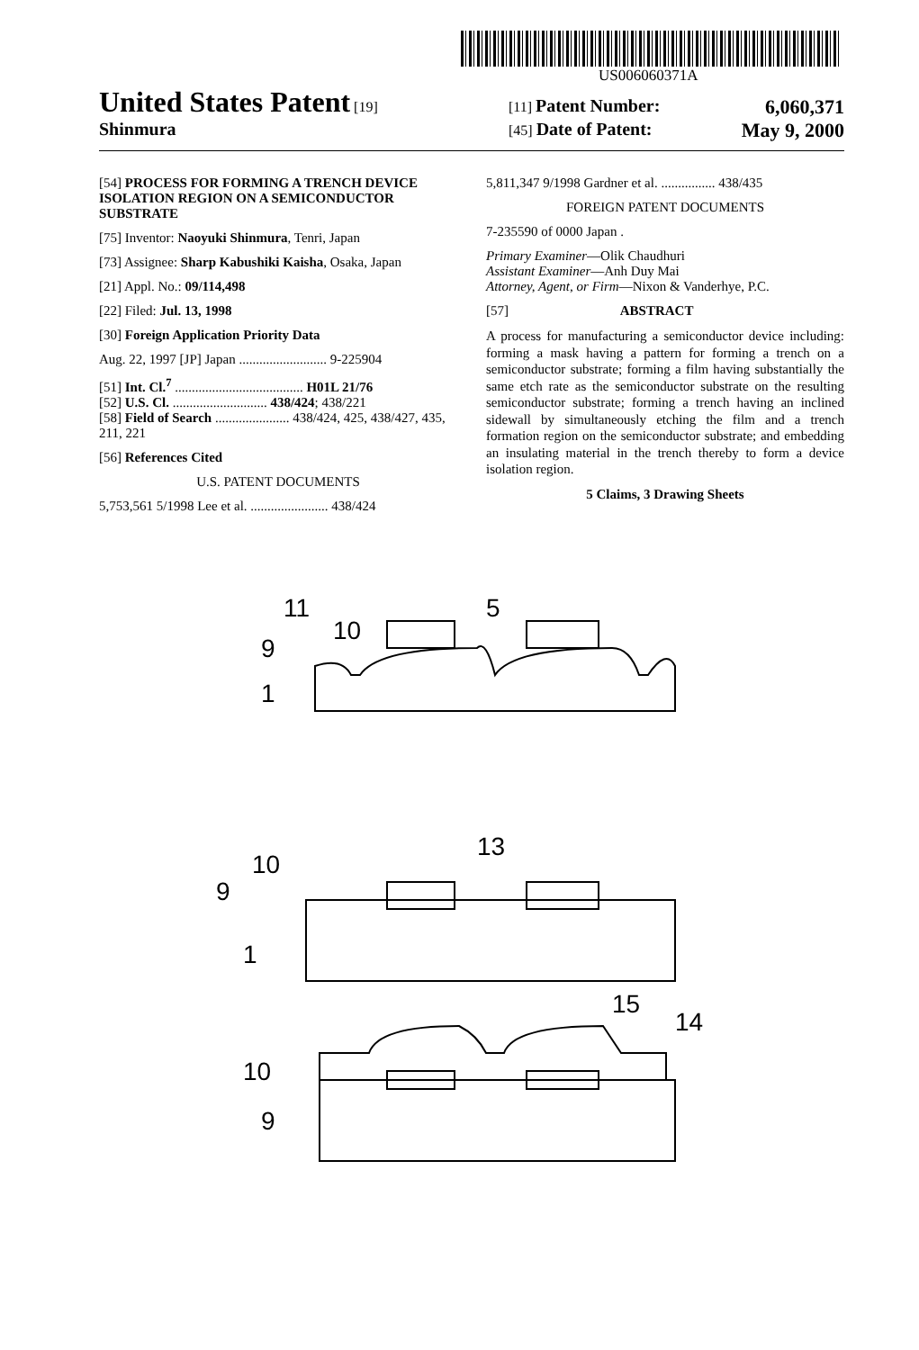US006060371A
United States Patent [19] [11] Patent Number: 6,060,371
Shinmura [45] Date of Patent: May 9, 2000
[54] PROCESS FOR FORMING A TRENCH DEVICE ISOLATION REGION ON A SEMICONDUCTOR SUBSTRATE
[75] Inventor: Naoyuki Shinmura, Tenri, Japan
[73] Assignee: Sharp Kabushiki Kaisha, Osaka, Japan
[21] Appl. No.: 09/114,498
[22] Filed: Jul. 13, 1998
[30] Foreign Application Priority Data
Aug. 22, 1997 [JP] Japan .......................... 9-225904
[51] Int. Cl.<sup>7</sup> ...................................... H01L 21/76
[52] U.S. Cl. ............................ 438/424; 438/221
[58] Field of Search ...................... 438/424, 425, 438/427, 435, 211, 221
[56] References Cited
U.S. PATENT DOCUMENTS
5,753,561 5/1998 Lee et al. ....................... 438/424
5,811,347 9/1998 Gardner et al. ................ 438/435
FOREIGN PATENT DOCUMENTS
7-235590 of 0000 Japan .
Primary Examiner—Olik Chaudhuri
Assistant Examiner—Anh Duy Mai
Attorney, Agent, or Firm—Nixon & Vanderhye, P.C.
[57] ABSTRACT
A process for manufacturing a semiconductor device including: forming a mask having a pattern for forming a trench on a semiconductor substrate; forming a film having substantially the same etch rate as the semiconductor substrate on the resulting semiconductor substrate; forming a trench having an inclined sidewall by simultaneously etching the film and a trench formation region on the semiconductor substrate; and embedding an insulating material in the trench thereby to form a device isolation region.
5 Claims, 3 Drawing Sheets
11
10
5
9
1
10
13
9
1
15
14
10
9